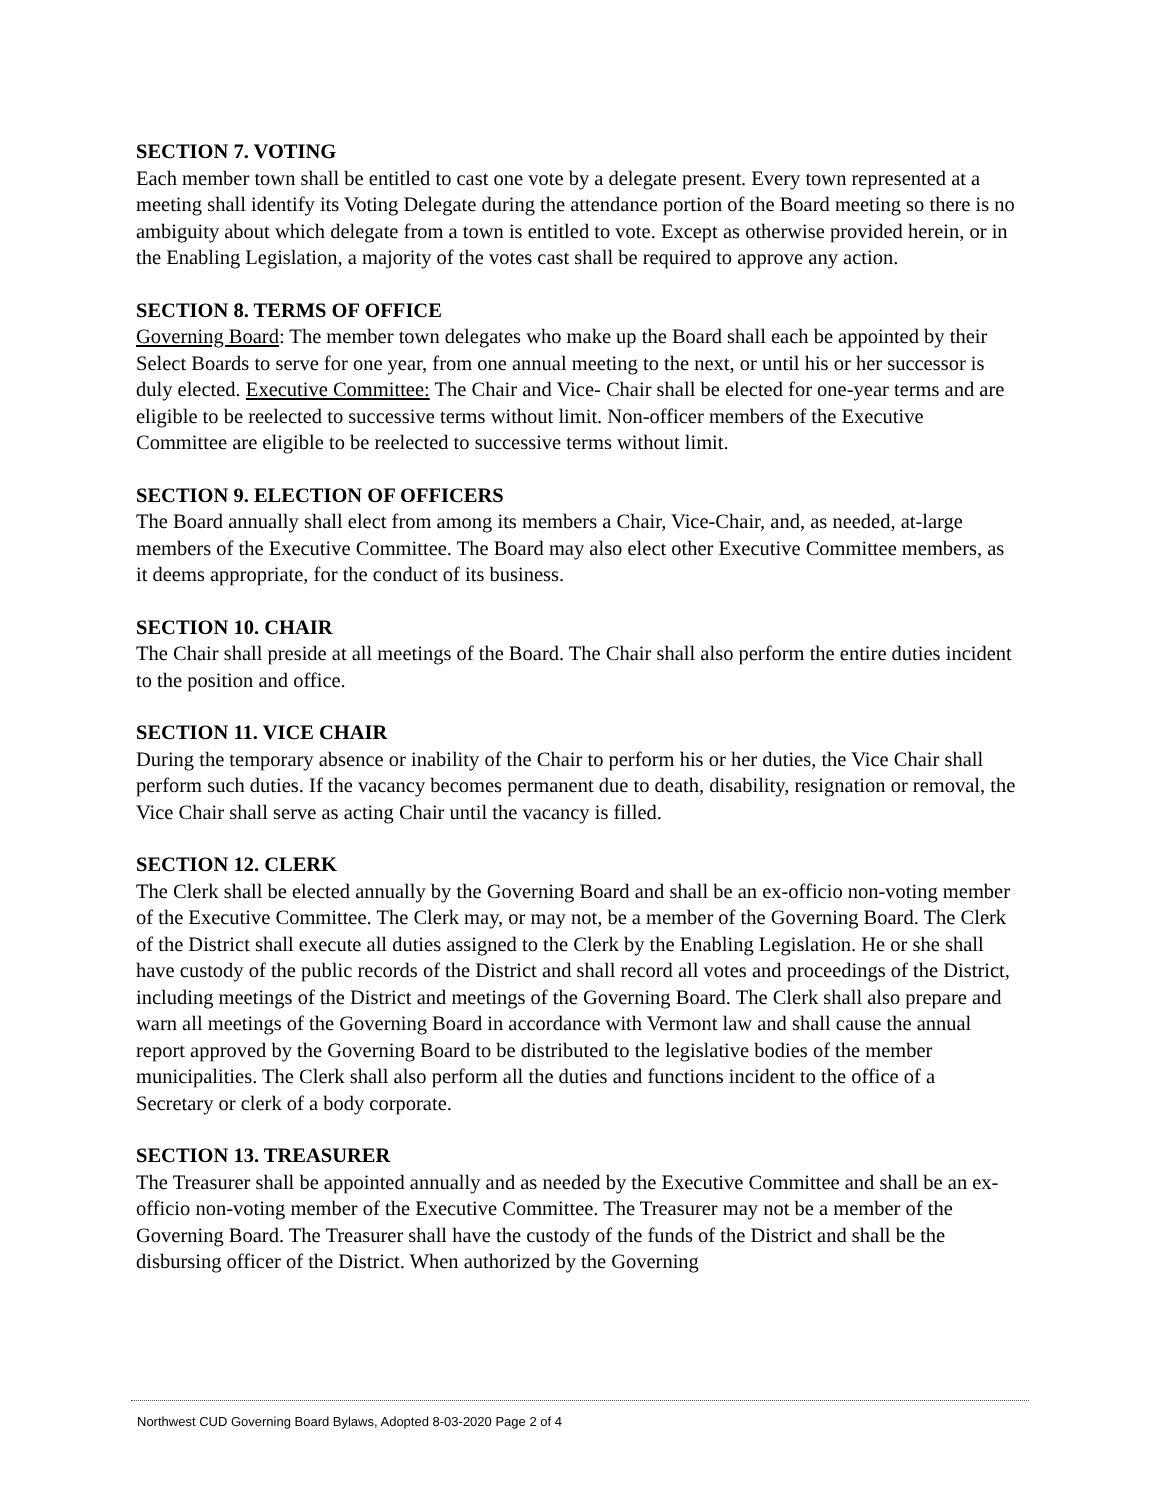SECTION 7. VOTING
Each member town shall be entitled to cast one vote by a delegate present. Every town represented at a meeting shall identify its Voting Delegate during the attendance portion of the Board meeting so there is no ambiguity about which delegate from a town is entitled to vote. Except as otherwise provided herein, or in the Enabling Legislation, a majority of the votes cast shall be required to approve any action.
SECTION 8. TERMS OF OFFICE
Governing Board: The member town delegates who make up the Board shall each be appointed by their Select Boards to serve for one year, from one annual meeting to the next, or until his or her successor is duly elected. Executive Committee: The Chair and Vice- Chair shall be elected for one-year terms and are eligible to be reelected to successive terms without limit. Non-officer members of the Executive Committee are eligible to be reelected to successive terms without limit.
SECTION 9. ELECTION OF OFFICERS
The Board annually shall elect from among its members a Chair, Vice-Chair, and, as needed, at-large members of the Executive Committee. The Board may also elect other Executive Committee members, as it deems appropriate, for the conduct of its business.
SECTION 10. CHAIR
The Chair shall preside at all meetings of the Board. The Chair shall also perform the entire duties incident to the position and office.
SECTION 11. VICE CHAIR
During the temporary absence or inability of the Chair to perform his or her duties, the Vice Chair shall perform such duties. If the vacancy becomes permanent due to death, disability, resignation or removal, the Vice Chair shall serve as acting Chair until the vacancy is filled.
SECTION 12. CLERK
The Clerk shall be elected annually by the Governing Board and shall be an ex-officio non-voting member of the Executive Committee. The Clerk may, or may not, be a member of the Governing Board. The Clerk of the District shall execute all duties assigned to the Clerk by the Enabling Legislation. He or she shall have custody of the public records of the District and shall record all votes and proceedings of the District, including meetings of the District and meetings of the Governing Board. The Clerk shall also prepare and warn all meetings of the Governing Board in accordance with Vermont law and shall cause the annual report approved by the Governing Board to be distributed to the legislative bodies of the member municipalities. The Clerk shall also perform all the duties and functions incident to the office of a Secretary or clerk of a body corporate.
SECTION 13. TREASURER
The Treasurer shall be appointed annually and as needed by the Executive Committee and shall be an ex-officio non-voting member of the Executive Committee. The Treasurer may not be a member of the Governing Board. The Treasurer shall have the custody of the funds of the District and shall be the disbursing officer of the District. When authorized by the Governing
Northwest CUD Governing Board Bylaws, Adopted 8-03-2020 Page 2 of 4